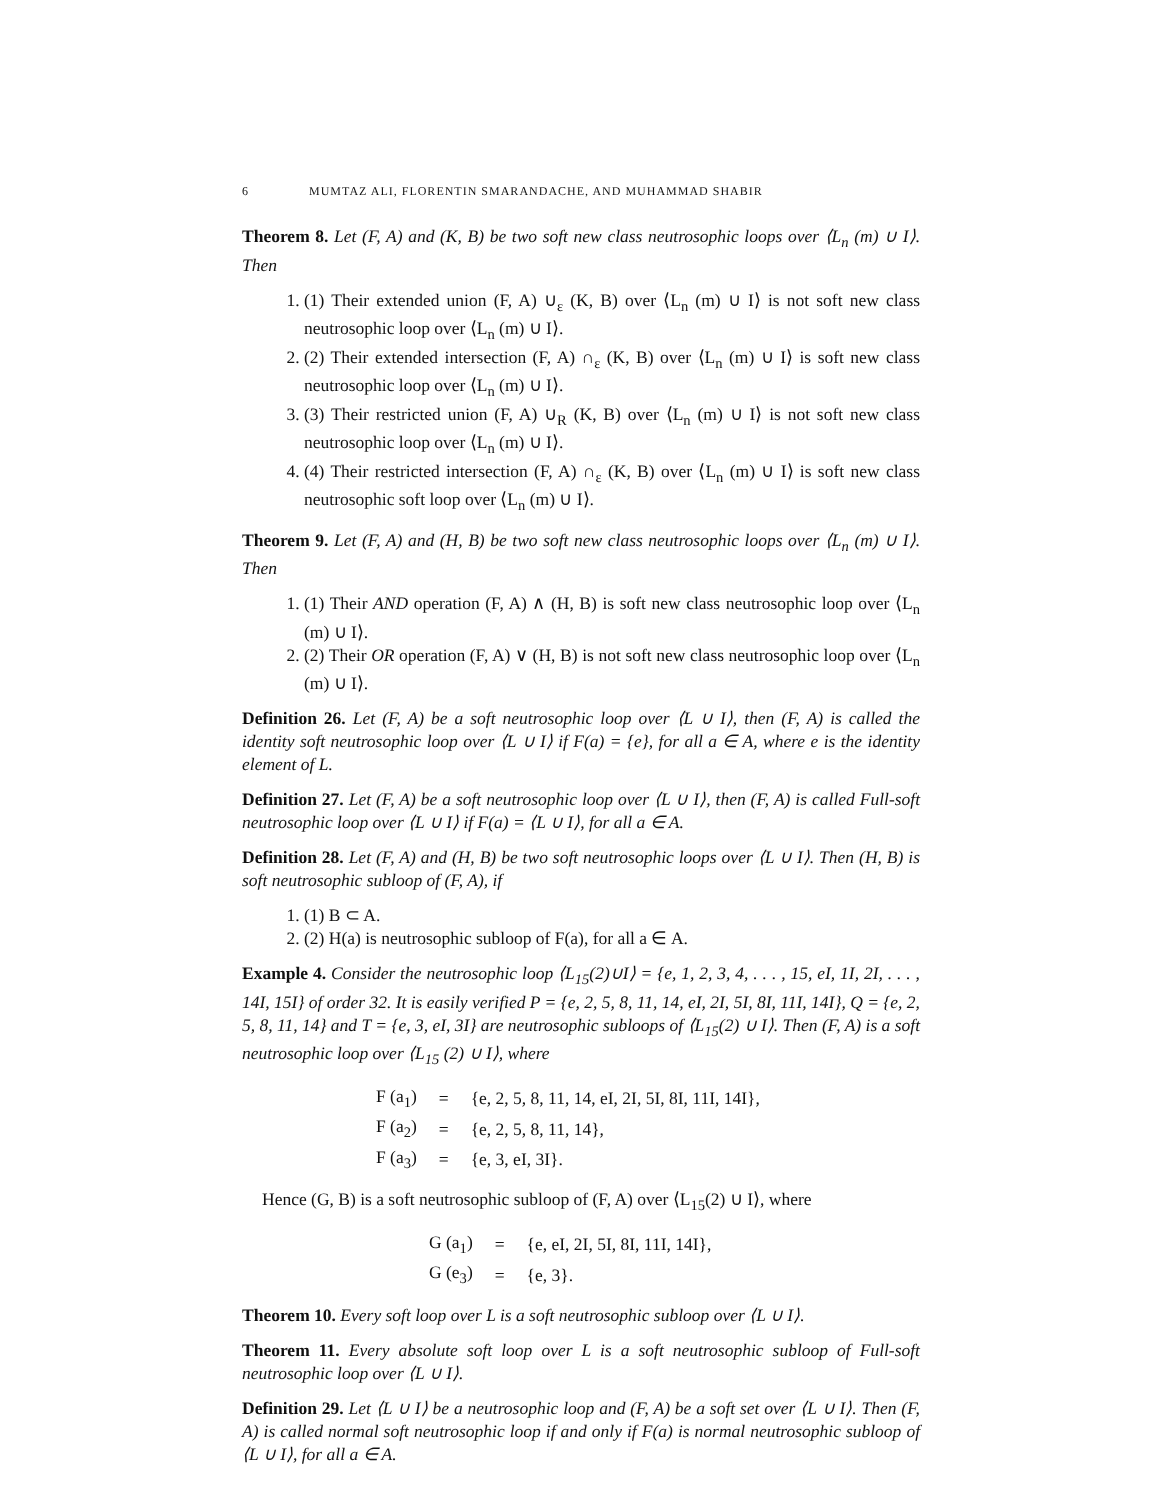6 MUMTAZ ALI, FLORENTIN SMARANDACHE, AND MUHAMMAD SHABIR
Theorem 8. Let (F, A) and (K, B) be two soft new class neutrosophic loops over ⟨L<sub>n</sub> (m) ∪ I⟩. Then
1. (1) Their extended union (F, A) ∪<sub>ε</sub> (K, B) over ⟨L<sub>n</sub> (m) ∪ I⟩ is not soft new class neutrosophic loop over ⟨L<sub>n</sub> (m) ∪ I⟩.
2. (2) Their extended intersection (F, A) ∩<sub>ε</sub> (K, B) over ⟨L<sub>n</sub> (m) ∪ I⟩ is soft new class neutrosophic loop over ⟨L<sub>n</sub> (m) ∪ I⟩.
3. (3) Their restricted union (F, A) ∪<sub>R</sub> (K, B) over ⟨L<sub>n</sub> (m) ∪ I⟩ is not soft new class neutrosophic loop over ⟨L<sub>n</sub> (m) ∪ I⟩.
4. (4) Their restricted intersection (F, A) ∩<sub>ε</sub> (K, B) over ⟨L<sub>n</sub> (m) ∪ I⟩ is soft new class neutrosophic soft loop over ⟨L<sub>n</sub> (m) ∪ I⟩.
Theorem 9. Let (F, A) and (H, B) be two soft new class neutrosophic loops over ⟨L<sub>n</sub> (m) ∪ I⟩. Then
1. (1) Their AND operation (F, A) ∧ (H, B) is soft new class neutrosophic loop over ⟨L<sub>n</sub> (m) ∪ I⟩.
2. (2) Their OR operation (F, A) ∨ (H, B) is not soft new class neutrosophic loop over ⟨L<sub>n</sub> (m) ∪ I⟩.
Definition 26. Let (F, A) be a soft neutrosophic loop over ⟨L ∪ I⟩, then (F, A) is called the identity soft neutrosophic loop over ⟨L ∪ I⟩ if F(a) = {e}, for all a ∈ A, where e is the identity element of L.
Definition 27. Let (F, A) be a soft neutrosophic loop over ⟨L ∪ I⟩, then (F, A) is called Full-soft neutrosophic loop over ⟨L ∪ I⟩ if F(a) = ⟨L ∪ I⟩, for all a ∈ A.
Definition 28. Let (F, A) and (H, B) be two soft neutrosophic loops over ⟨L ∪ I⟩. Then (H, B) is soft neutrosophic subloop of (F, A), if
1. (1) B ⊂ A.
2. (2) H(a) is neutrosophic subloop of F(a), for all a ∈ A.
Example 4. Consider the neutrosophic loop ⟨L<sub>15</sub>(2)∪I⟩ = {e, 1, 2, 3, 4, . . . , 15, eI, 1I, 2I, . . . , 14I, 15I} of order 32. It is easily verified P = {e, 2, 5, 8, 11, 14, eI, 2I, 5I, 8I, 11I, 14I}, Q = {e, 2, 5, 8, 11, 14} and T = {e, 3, eI, 3I} are neutrosophic subloops of ⟨L<sub>15</sub>(2) ∪ I⟩. Then (F, A) is a soft neutrosophic loop over ⟨L<sub>15</sub> (2) ∪ I⟩, where
| F (a<sub>1</sub>) | = | {e, 2, 5, 8, 11, 14, eI, 2I, 5I, 8I, 11I, 14I}, |
| F (a<sub>2</sub>) | = | {e, 2, 5, 8, 11, 14}, |
| F (a<sub>3</sub>) | = | {e, 3, eI, 3I}. |
Hence (G, B) is a soft neutrosophic subloop of (F, A) over ⟨L<sub>15</sub>(2) ∪ I⟩, where
| G (a<sub>1</sub>) | = | {e, eI, 2I, 5I, 8I, 11I, 14I}, |
| G (e<sub>3</sub>) | = | {e, 3}. |
Theorem 10. Every soft loop over L is a soft neutrosophic subloop over ⟨L ∪ I⟩.
Theorem 11. Every absolute soft loop over L is a soft neutrosophic subloop of Full-soft neutrosophic loop over ⟨L ∪ I⟩.
Definition 29. Let ⟨L ∪ I⟩ be a neutrosophic loop and (F, A) be a soft set over ⟨L ∪ I⟩. Then (F, A) is called normal soft neutrosophic loop if and only if F(a) is normal neutrosophic subloop of ⟨L ∪ I⟩, for all a ∈ A.